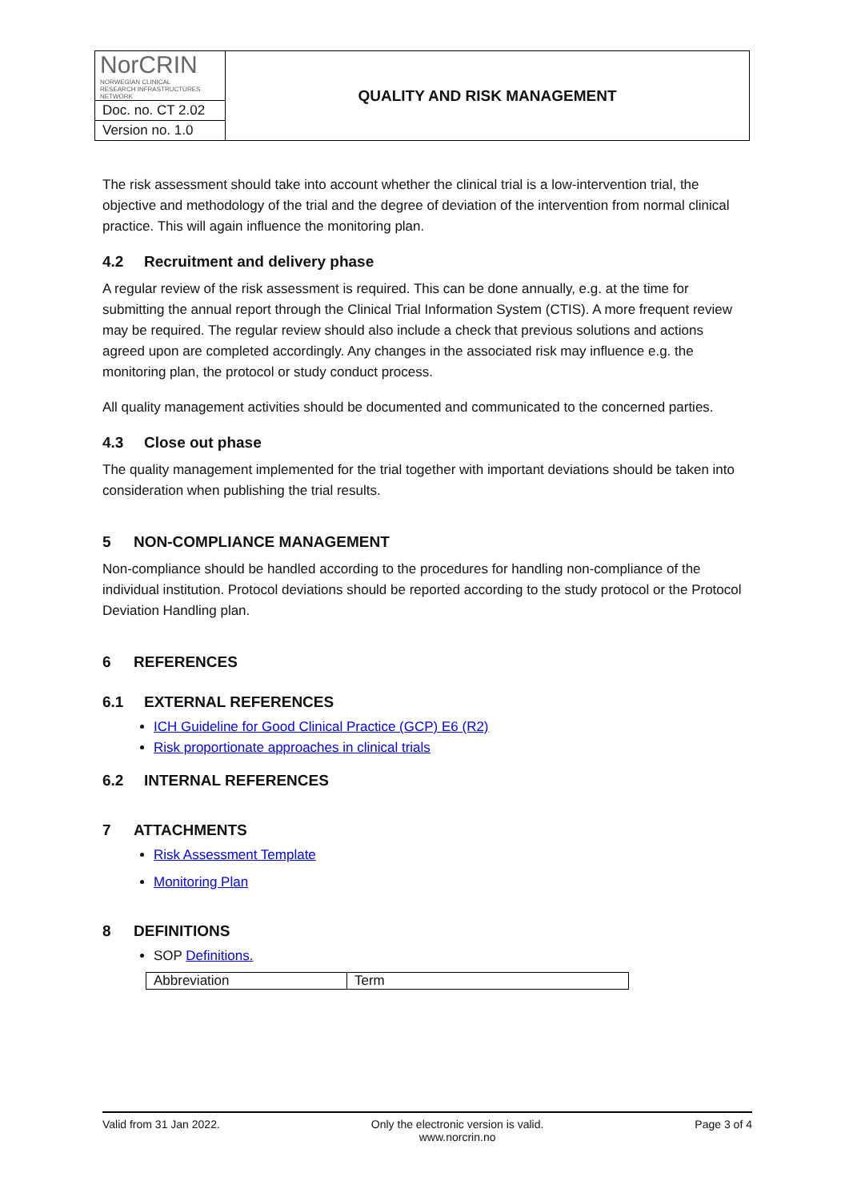| NorCRIN NORWEGIAN CLINICAL RESEARCH INFRASTRUCTURES NETWORK | QUALITY AND RISK MANAGEMENT |
| Doc. no. CT 2.02 | |
| Version no. 1.0 | |
The risk assessment should take into account whether the clinical trial is a low-intervention trial, the objective and methodology of the trial and the degree of deviation of the intervention from normal clinical practice. This will again influence the monitoring plan.
4.2 Recruitment and delivery phase
A regular review of the risk assessment is required. This can be done annually, e.g. at the time for submitting the annual report through the Clinical Trial Information System (CTIS). A more frequent review may be required. The regular review should also include a check that previous solutions and actions agreed upon are completed accordingly. Any changes in the associated risk may influence e.g. the monitoring plan, the protocol or study conduct process.
All quality management activities should be documented and communicated to the concerned parties.
4.3 Close out phase
The quality management implemented for the trial together with important deviations should be taken into consideration when publishing the trial results.
5 NON-COMPLIANCE MANAGEMENT
Non-compliance should be handled according to the procedures for handling non-compliance of the individual institution. Protocol deviations should be reported according to the study protocol or the Protocol Deviation Handling plan.
6 REFERENCES
6.1 EXTERNAL REFERENCES
ICH Guideline for Good Clinical Practice (GCP) E6 (R2)
Risk proportionate approaches in clinical trials
6.2 INTERNAL REFERENCES
7 ATTACHMENTS
Risk Assessment Template
Monitoring Plan
8 DEFINITIONS
SOP Definitions.
| Abbreviation | Term |
Valid from 31 Jan 2022. Only the electronic version is valid.
www.norcrin.no Page 3 of 4